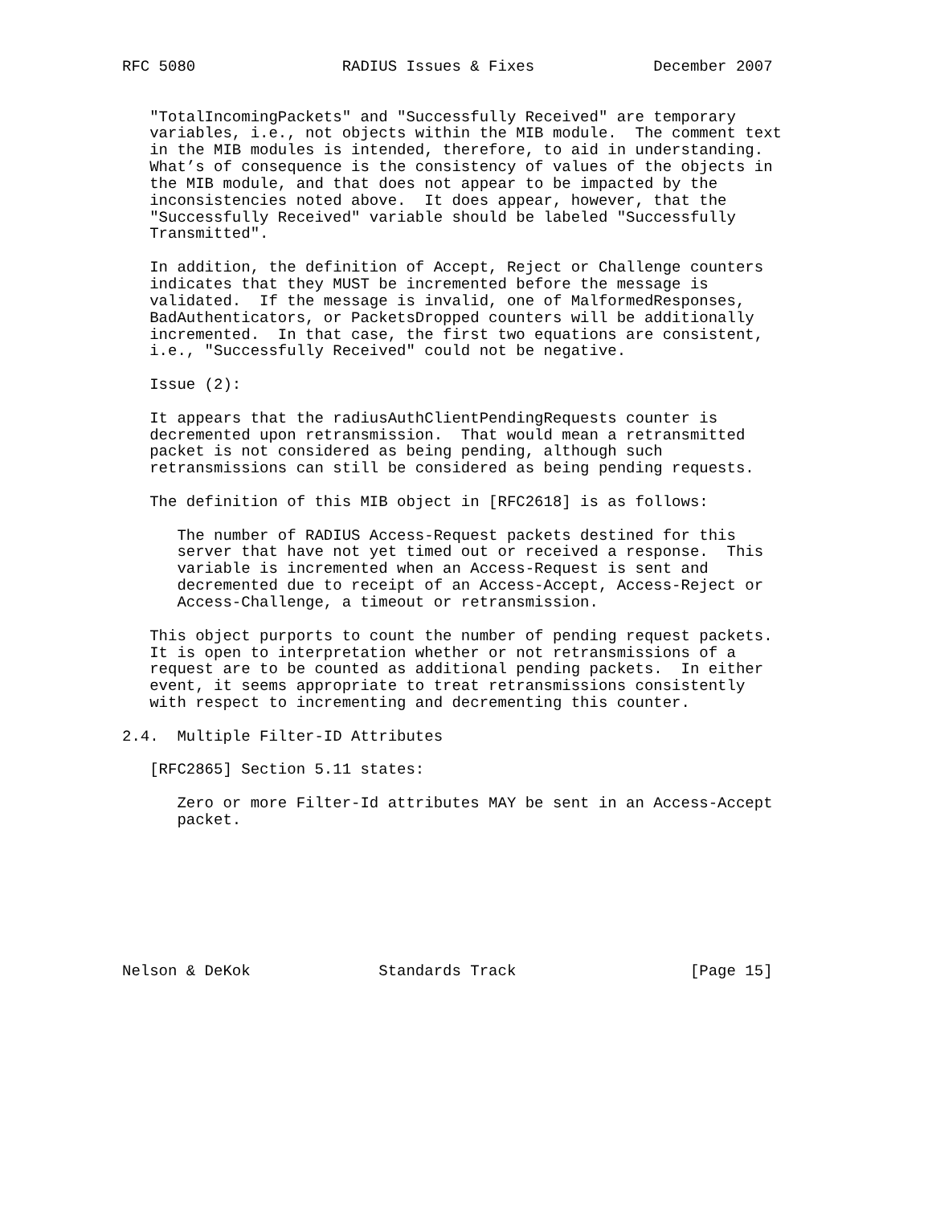RFC 5080                RADIUS Issues & Fixes             December 2007


   "TotalIncomingPackets" and "Successfully Received" are temporary
   variables, i.e., not objects within the MIB module.  The comment text
   in the MIB modules is intended, therefore, to aid in understanding.
   What’s of consequence is the consistency of values of the objects in
   the MIB module, and that does not appear to be impacted by the
   inconsistencies noted above.  It does appear, however, that the
   "Successfully Received" variable should be labeled "Successfully
   Transmitted".

   In addition, the definition of Accept, Reject or Challenge counters
   indicates that they MUST be incremented before the message is
   validated.  If the message is invalid, one of MalformedResponses,
   BadAuthenticators, or PacketsDropped counters will be additionally
   incremented.  In that case, the first two equations are consistent,
   i.e., "Successfully Received" could not be negative.

   Issue (2):

   It appears that the radiusAuthClientPendingRequests counter is
   decremented upon retransmission.  That would mean a retransmitted
   packet is not considered as being pending, although such
   retransmissions can still be considered as being pending requests.

   The definition of this MIB object in [RFC2618] is as follows:

      The number of RADIUS Access-Request packets destined for this
      server that have not yet timed out or received a response.  This
      variable is incremented when an Access-Request is sent and
      decremented due to receipt of an Access-Accept, Access-Reject or
      Access-Challenge, a timeout or retransmission.

   This object purports to count the number of pending request packets.
   It is open to interpretation whether or not retransmissions of a
   request are to be counted as additional pending packets.  In either
   event, it seems appropriate to treat retransmissions consistently
   with respect to incrementing and decrementing this counter.

2.4.  Multiple Filter-ID Attributes

   [RFC2865] Section 5.11 states:

      Zero or more Filter-Id attributes MAY be sent in an Access-Accept
      packet.








Nelson & DeKok              Standards Track                   [Page 15]